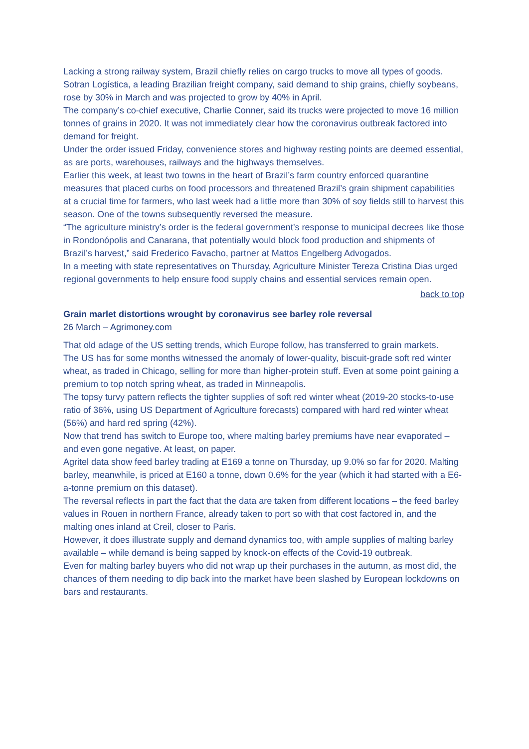Lacking a strong railway system, Brazil chiefly relies on cargo trucks to move all types of goods.
Sotran Logística, a leading Brazilian freight company, said demand to ship grains, chiefly soybeans, rose by 30% in March and was projected to grow by 40% in April.
The company’s co-chief executive, Charlie Conner, said its trucks were projected to move 16 million tonnes of grains in 2020. It was not immediately clear how the coronavirus outbreak factored into demand for freight.
Under the order issued Friday, convenience stores and highway resting points are deemed essential, as are ports, warehouses, railways and the highways themselves.
Earlier this week, at least two towns in the heart of Brazil’s farm country enforced quarantine measures that placed curbs on food processors and threatened Brazil’s grain shipment capabilities at a crucial time for farmers, who last week had a little more than 30% of soy fields still to harvest this season. One of the towns subsequently reversed the measure.
“The agriculture ministry’s order is the federal government’s response to municipal decrees like those in Rondonópolis and Canarana, that potentially would block food production and shipments of Brazil’s harvest,” said Frederico Favacho, partner at Mattos Engelberg Advogados.
In a meeting with state representatives on Thursday, Agriculture Minister Tereza Cristina Dias urged regional governments to help ensure food supply chains and essential services remain open.
back to top
Grain marlet distortions wrought by coronavirus see barley role reversal
26 March – Agrimoney.com
That old adage of the US setting trends, which Europe follow, has transferred to grain markets.
The US has for some months witnessed the anomaly of lower-quality, biscuit-grade soft red winter wheat, as traded in Chicago, selling for more than higher-protein stuff. Even at some point gaining a premium to top notch spring wheat, as traded in Minneapolis.
The topsy turvy pattern reflects the tighter supplies of soft red winter wheat (2019-20 stocks-to-use ratio of 36%, using US Department of Agriculture forecasts) compared with hard red winter wheat (56%) and hard red spring (42%).
Now that trend has switch to Europe too, where malting barley premiums have near evaporated – and even gone negative. At least, on paper.
Agritel data show feed barley trading at E169 a tonne on Thursday, up 9.0% so far for 2020. Malting barley, meanwhile, is priced at E160 a tonne, down 0.6% for the year (which it had started with a E6-a-tonne premium on this dataset).
The reversal reflects in part the fact that the data are taken from different locations – the feed barley values in Rouen in northern France, already taken to port so with that cost factored in, and the malting ones inland at Creil, closer to Paris.
However, it does illustrate supply and demand dynamics too, with ample supplies of malting barley available – while demand is being sapped by knock-on effects of the Covid-19 outbreak.
Even for malting barley buyers who did not wrap up their purchases in the autumn, as most did, the chances of them needing to dip back into the market have been slashed by European lockdowns on bars and restaurants.